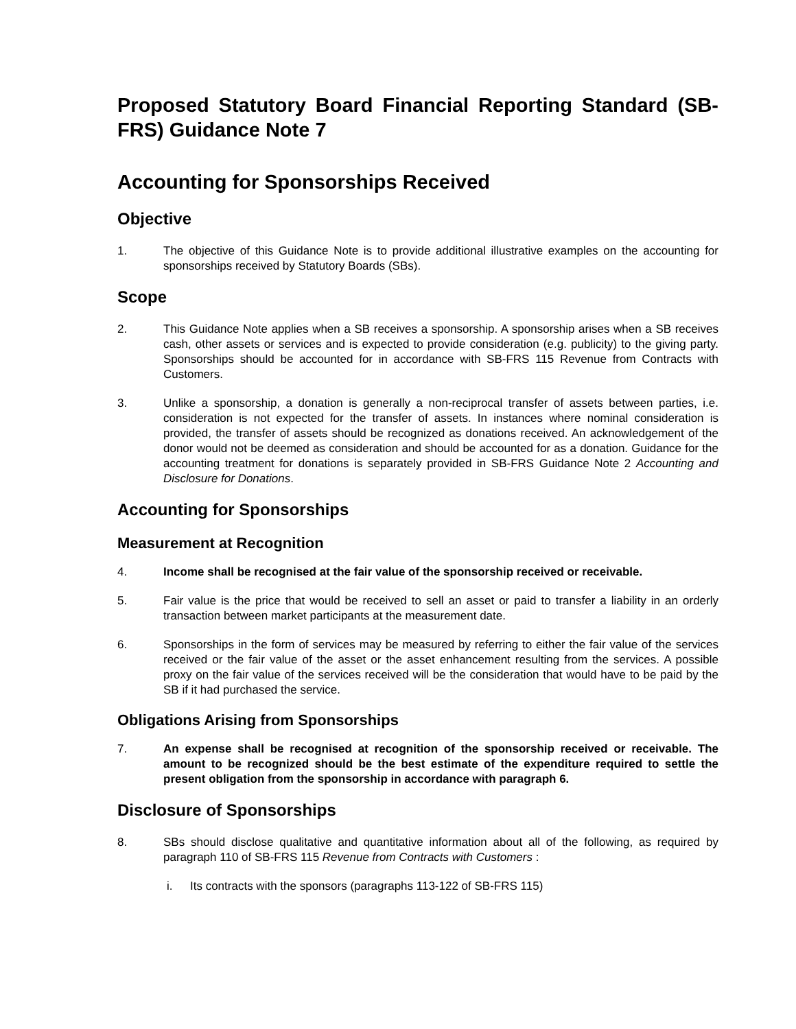Proposed Statutory Board Financial Reporting Standard (SB-FRS) Guidance Note 7
Accounting for Sponsorships Received
Objective
1. The objective of this Guidance Note is to provide additional illustrative examples on the accounting for sponsorships received by Statutory Boards (SBs).
Scope
2. This Guidance Note applies when a SB receives a sponsorship. A sponsorship arises when a SB receives cash, other assets or services and is expected to provide consideration (e.g. publicity) to the giving party. Sponsorships should be accounted for in accordance with SB-FRS 115 Revenue from Contracts with Customers.
3. Unlike a sponsorship, a donation is generally a non-reciprocal transfer of assets between parties, i.e. consideration is not expected for the transfer of assets. In instances where nominal consideration is provided, the transfer of assets should be recognized as donations received. An acknowledgement of the donor would not be deemed as consideration and should be accounted for as a donation. Guidance for the accounting treatment for donations is separately provided in SB-FRS Guidance Note 2 Accounting and Disclosure for Donations.
Accounting for Sponsorships
Measurement at Recognition
4. Income shall be recognised at the fair value of the sponsorship received or receivable.
5. Fair value is the price that would be received to sell an asset or paid to transfer a liability in an orderly transaction between market participants at the measurement date.
6. Sponsorships in the form of services may be measured by referring to either the fair value of the services received or the fair value of the asset or the asset enhancement resulting from the services. A possible proxy on the fair value of the services received will be the consideration that would have to be paid by the SB if it had purchased the service.
Obligations Arising from Sponsorships
7. An expense shall be recognised at recognition of the sponsorship received or receivable. The amount to be recognized should be the best estimate of the expenditure required to settle the present obligation from the sponsorship in accordance with paragraph 6.
Disclosure of Sponsorships
8. SBs should disclose qualitative and quantitative information about all of the following, as required by paragraph 110 of SB-FRS 115 Revenue from Contracts with Customers :
i. Its contracts with the sponsors (paragraphs 113-122 of SB-FRS 115)